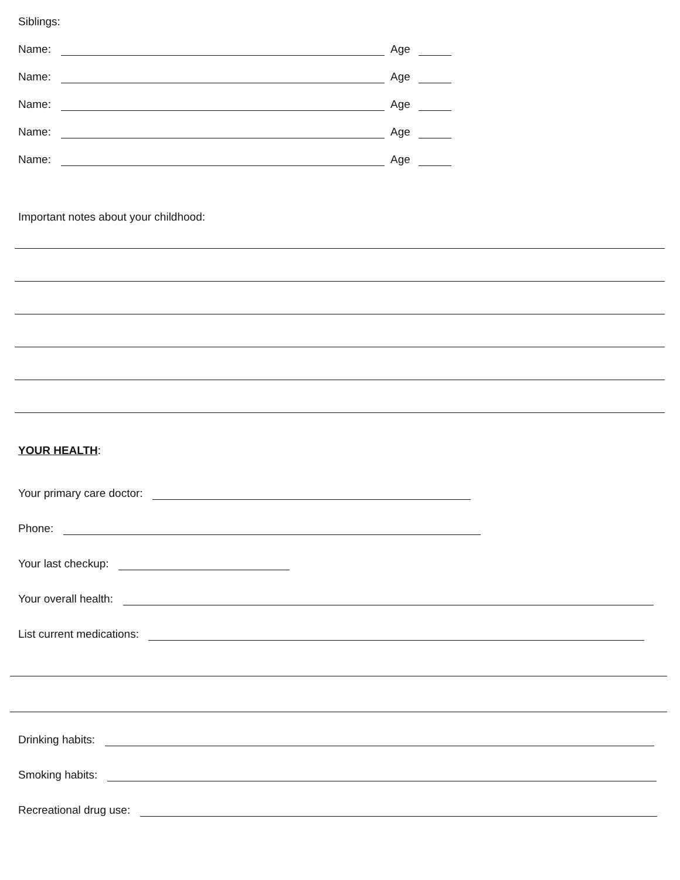Siblings:
Name: Age
Name: Age
Name: Age
Name: Age
Name: Age
Important notes about your childhood:
YOUR HEALTH:
Your primary care doctor:
Phone:
Your last checkup:
Your overall health:
List current medications:
Drinking habits:
Smoking habits:
Recreational drug use: